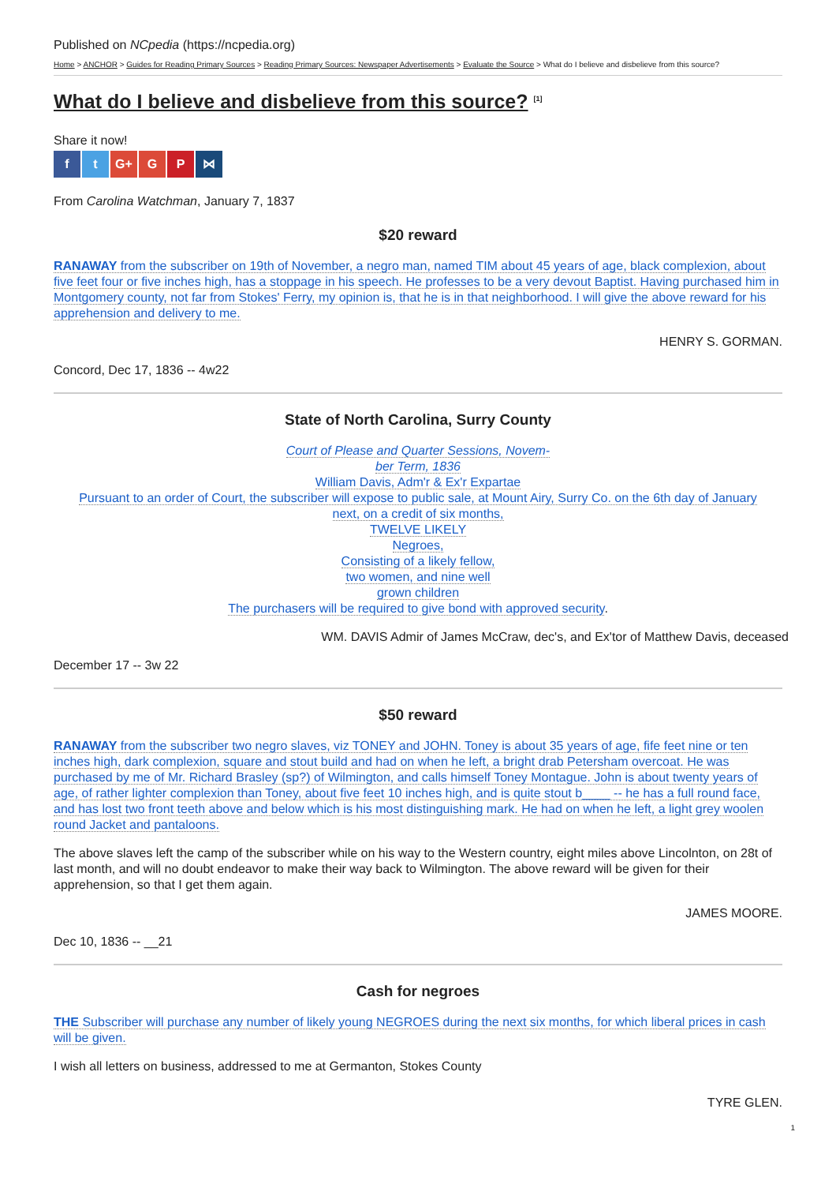Published on NCpedia (https://ncpedia.org)
Home > ANCHOR > Guides for Reading Primary Sources > Reading Primary Sources: Newspaper Advertisements > Evaluate the Source > What do I believe and disbelieve from this source?
What do I believe and disbelieve from this source? <sup>[1]</sup>
Share it now!
f t G+ G P ⋈
From Carolina Watchman, January 7, 1837
$20 reward
RANAWAY from the subscriber on 19th of November, a negro man, named TIM about 45 years of age, black complexion, about five feet four or five inches high, has a stoppage in his speech. He professes to be a very devout Baptist. Having purchased him in Montgomery county, not far from Stokes' Ferry, my opinion is, that he is in that neighborhood. I will give the above reward for his apprehension and delivery to me.
HENRY S. GORMAN.
Concord, Dec 17, 1836 -- 4w22
State of North Carolina, Surry County
Court of Please and Quarter Sessions, Novem-
ber Term, 1836
William Davis, Adm'r & Ex'r Expartae
Pursuant to an order of Court, the subscriber will expose to public sale, at Mount Airy, Surry Co. on the 6th day of January
next, on a credit of six months,
TWELVE LIKELY
Negroes,
Consisting of a likely fellow,
two women, and nine well
grown children
The purchasers will be required to give bond with approved security.
WM. DAVIS Admir of James McCraw, dec's, and Ex'tor of Matthew Davis, deceased
December 17 -- 3w 22
$50 reward
RANAWAY from the subscriber two negro slaves, viz TONEY and JOHN. Toney is about 35 years of age, fife feet nine or ten inches high, dark complexion, square and stout build and had on when he left, a bright drab Petersham overcoat. He was purchased by me of Mr. Richard Brasley (sp?) of Wilmington, and calls himself Toney Montague. John is about twenty years of age, of rather lighter complexion than Toney, about five feet 10 inches high, and is quite stout b____ -- he has a full round face, and has lost two front teeth above and below which is his most distinguishing mark. He had on when he left, a light grey woolen round Jacket and pantaloons.
The above slaves left the camp of the subscriber while on his way to the Western country, eight miles above Lincolnton, on 28t of last month, and will no doubt endeavor to make their way back to Wilmington. The above reward will be given for their apprehension, so that I get them again.
JAMES MOORE.
Dec 10, 1836 -- __21
Cash for negroes
THE Subscriber will purchase any number of likely young NEGROES during the next six months, for which liberal prices in cash will be given.
I wish all letters on business, addressed to me at Germanton, Stokes County
TYRE GLEN.
1